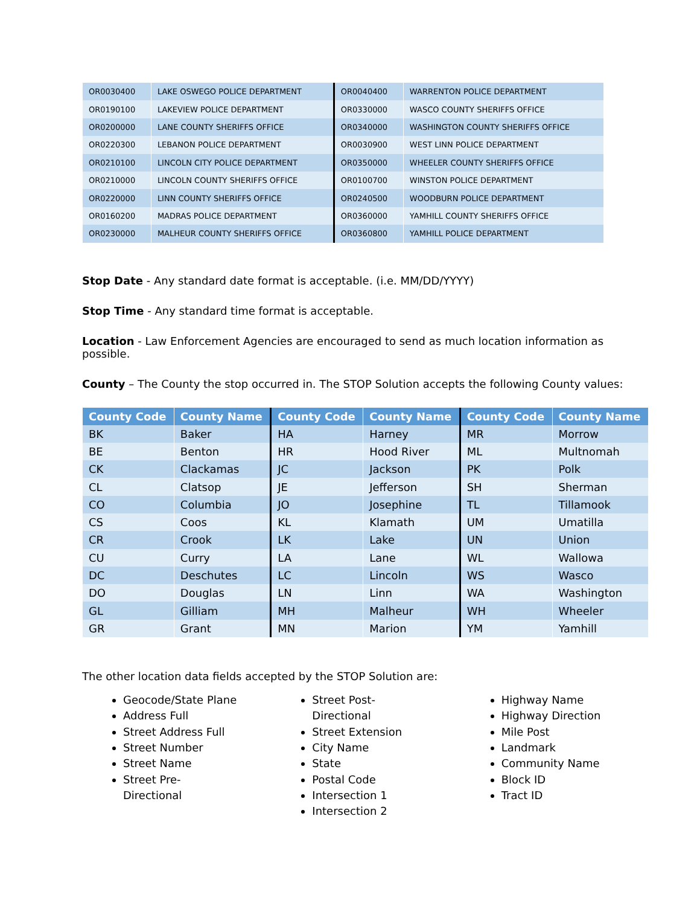| OR0030400 | LAKE OSWEGO POLICE DEPARTMENT | OR0040400 | WARRENTON POLICE DEPARTMENT |
| OR0190100 | LAKEVIEW POLICE DEPARTMENT | OR0330000 | WASCO COUNTY SHERIFFS OFFICE |
| OR0200000 | LANE COUNTY SHERIFFS OFFICE | OR0340000 | WASHINGTON COUNTY SHERIFFS OFFICE |
| OR0220300 | LEBANON POLICE DEPARTMENT | OR0030900 | WEST LINN POLICE DEPARTMENT |
| OR0210100 | LINCOLN CITY POLICE DEPARTMENT | OR0350000 | WHEELER COUNTY SHERIFFS OFFICE |
| OR0210000 | LINCOLN COUNTY SHERIFFS OFFICE | OR0100700 | WINSTON POLICE DEPARTMENT |
| OR0220000 | LINN COUNTY SHERIFFS OFFICE | OR0240500 | WOODBURN POLICE DEPARTMENT |
| OR0160200 | MADRAS POLICE DEPARTMENT | OR0360000 | YAMHILL COUNTY SHERIFFS OFFICE |
| OR0230000 | MALHEUR COUNTY SHERIFFS OFFICE | OR0360800 | YAMHILL POLICE DEPARTMENT |
Stop Date - Any standard date format is acceptable. (i.e. MM/DD/YYYY)
Stop Time - Any standard time format is acceptable.
Location - Law Enforcement Agencies are encouraged to send as much location information as possible.
County – The County the stop occurred in. The STOP Solution accepts the following County values:
| County Code | County Name | County Code | County Name | County Code | County Name |
| --- | --- | --- | --- | --- | --- |
| BK | Baker | HA | Harney | MR | Morrow |
| BE | Benton | HR | Hood River | ML | Multnomah |
| CK | Clackamas | JC | Jackson | PK | Polk |
| CL | Clatsop | JE | Jefferson | SH | Sherman |
| CO | Columbia | JO | Josephine | TL | Tillamook |
| CS | Coos | KL | Klamath | UM | Umatilla |
| CR | Crook | LK | Lake | UN | Union |
| CU | Curry | LA | Lane | WL | Wallowa |
| DC | Deschutes | LC | Lincoln | WS | Wasco |
| DO | Douglas | LN | Linn | WA | Washington |
| GL | Gilliam | MH | Malheur | WH | Wheeler |
| GR | Grant | MN | Marion | YM | Yamhill |
The other location data fields accepted by the STOP Solution are:
Geocode/State Plane
Address Full
Street Address Full
Street Number
Street Name
Street Pre-
Directional
Street Post-
Directional
Street Extension
City Name
State
Postal Code
Intersection 1
Intersection 2
Highway Name
Highway Direction
Mile Post
Landmark
Community Name
Block ID
Tract ID